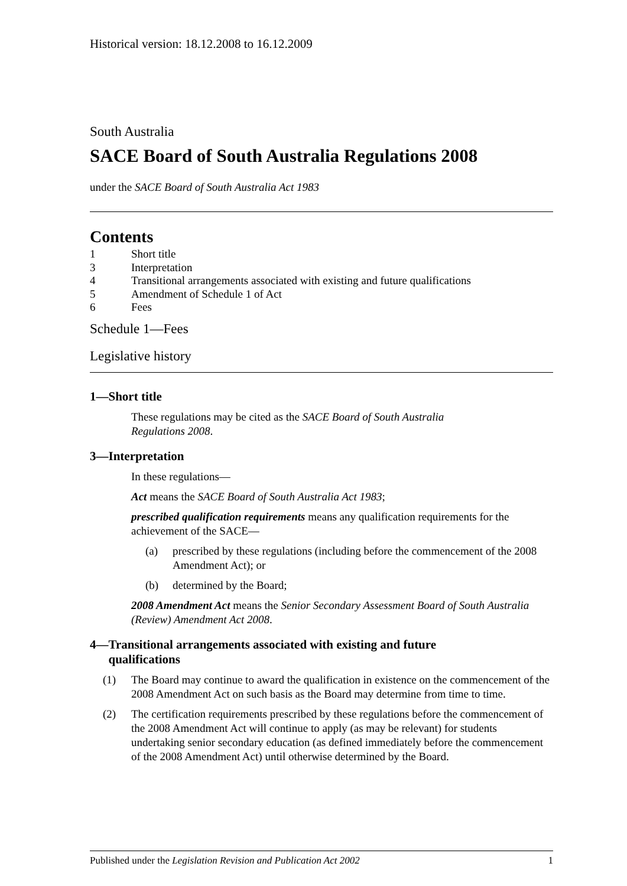Historical version: 18.12.2008 to 16.12.2009
South Australia
SACE Board of South Australia Regulations 2008
under the SACE Board of South Australia Act 1983
Contents
1 Short title
3 Interpretation
4 Transitional arrangements associated with existing and future qualifications
5 Amendment of Schedule 1 of Act
6 Fees
Schedule 1—Fees
Legislative history
1—Short title
These regulations may be cited as the SACE Board of South Australia
Regulations 2008.
3—Interpretation
In these regulations—
Act means the SACE Board of South Australia Act 1983;
prescribed qualification requirements means any qualification requirements for the achievement of the SACE—
(a) prescribed by these regulations (including before the commencement of the 2008 Amendment Act); or
(b) determined by the Board;
2008 Amendment Act means the Senior Secondary Assessment Board of South Australia (Review) Amendment Act 2008.
4—Transitional arrangements associated with existing and future
qualifications
(1) The Board may continue to award the qualification in existence on the commencement of the 2008 Amendment Act on such basis as the Board may determine from time to time.
(2) The certification requirements prescribed by these regulations before the commencement of the 2008 Amendment Act will continue to apply (as may be relevant) for students undertaking senior secondary education (as defined immediately before the commencement of the 2008 Amendment Act) until otherwise determined by the Board.
Published under the Legislation Revision and Publication Act 2002 1